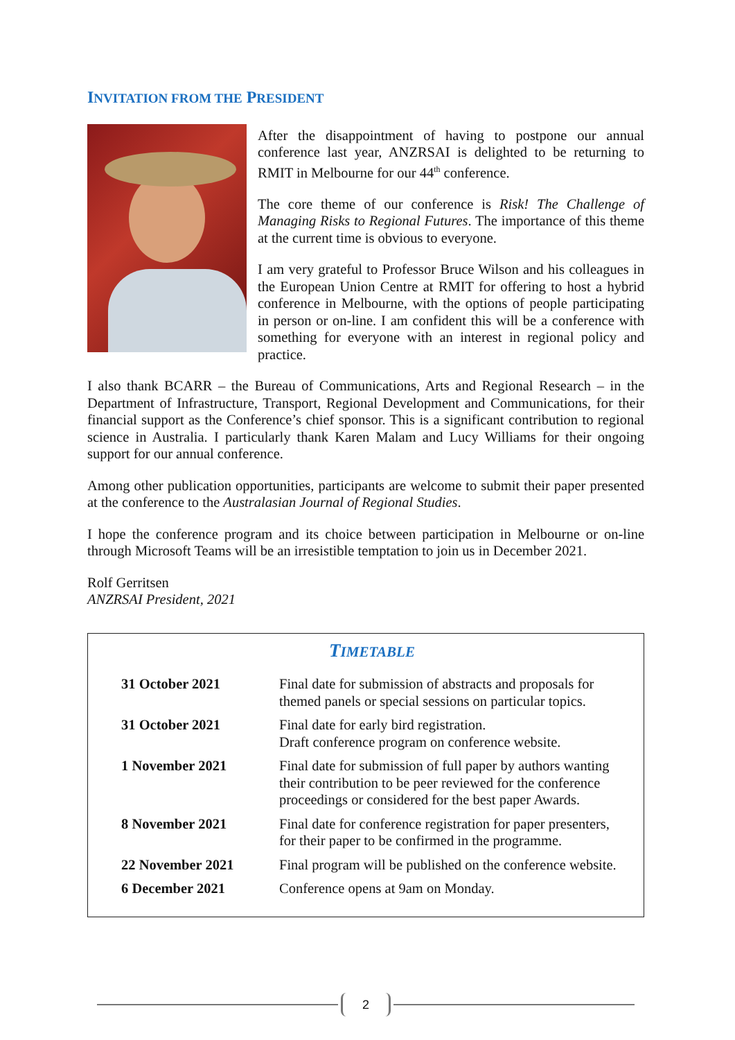INVITATION FROM THE PRESIDENT
After the disappointment of having to postpone our annual conference last year, ANZRSAI is delighted to be returning to RMIT in Melbourne for our 44<sup>th</sup> conference.
The core theme of our conference is Risk! The Challenge of Managing Risks to Regional Futures. The importance of this theme at the current time is obvious to everyone.
I am very grateful to Professor Bruce Wilson and his colleagues in the European Union Centre at RMIT for offering to host a hybrid conference in Melbourne, with the options of people participating in person or on-line. I am confident this will be a conference with something for everyone with an interest in regional policy and practice.
I also thank BCARR – the Bureau of Communications, Arts and Regional Research – in the Department of Infrastructure, Transport, Regional Development and Communications, for their financial support as the Conference’s chief sponsor. This is a significant contribution to regional science in Australia. I particularly thank Karen Malam and Lucy Williams for their ongoing support for our annual conference.
Among other publication opportunities, participants are welcome to submit their paper presented at the conference to the Australasian Journal of Regional Studies.
I hope the conference program and its choice between participation in Melbourne or on-line through Microsoft Teams will be an irresistible temptation to join us in December 2021.
Rolf Gerritsen
ANZRSAI President, 2021
TIMETABLE
| 31 October 2021 | Final date for submission of abstracts and proposals for themed panels or special sessions on particular topics. |
| 31 October 2021 | Final date for early bird registration. Draft conference program on conference website. |
| 1 November 2021 | Final date for submission of full paper by authors wanting their contribution to be peer reviewed for the conference proceedings or considered for the best paper Awards. |
| 8 November 2021 | Final date for conference registration for paper presenters, for their paper to be confirmed in the programme. |
| 22 November 2021 | Final program will be published on the conference website. |
| 6 December 2021 | Conference opens at 9am on Monday. |
2